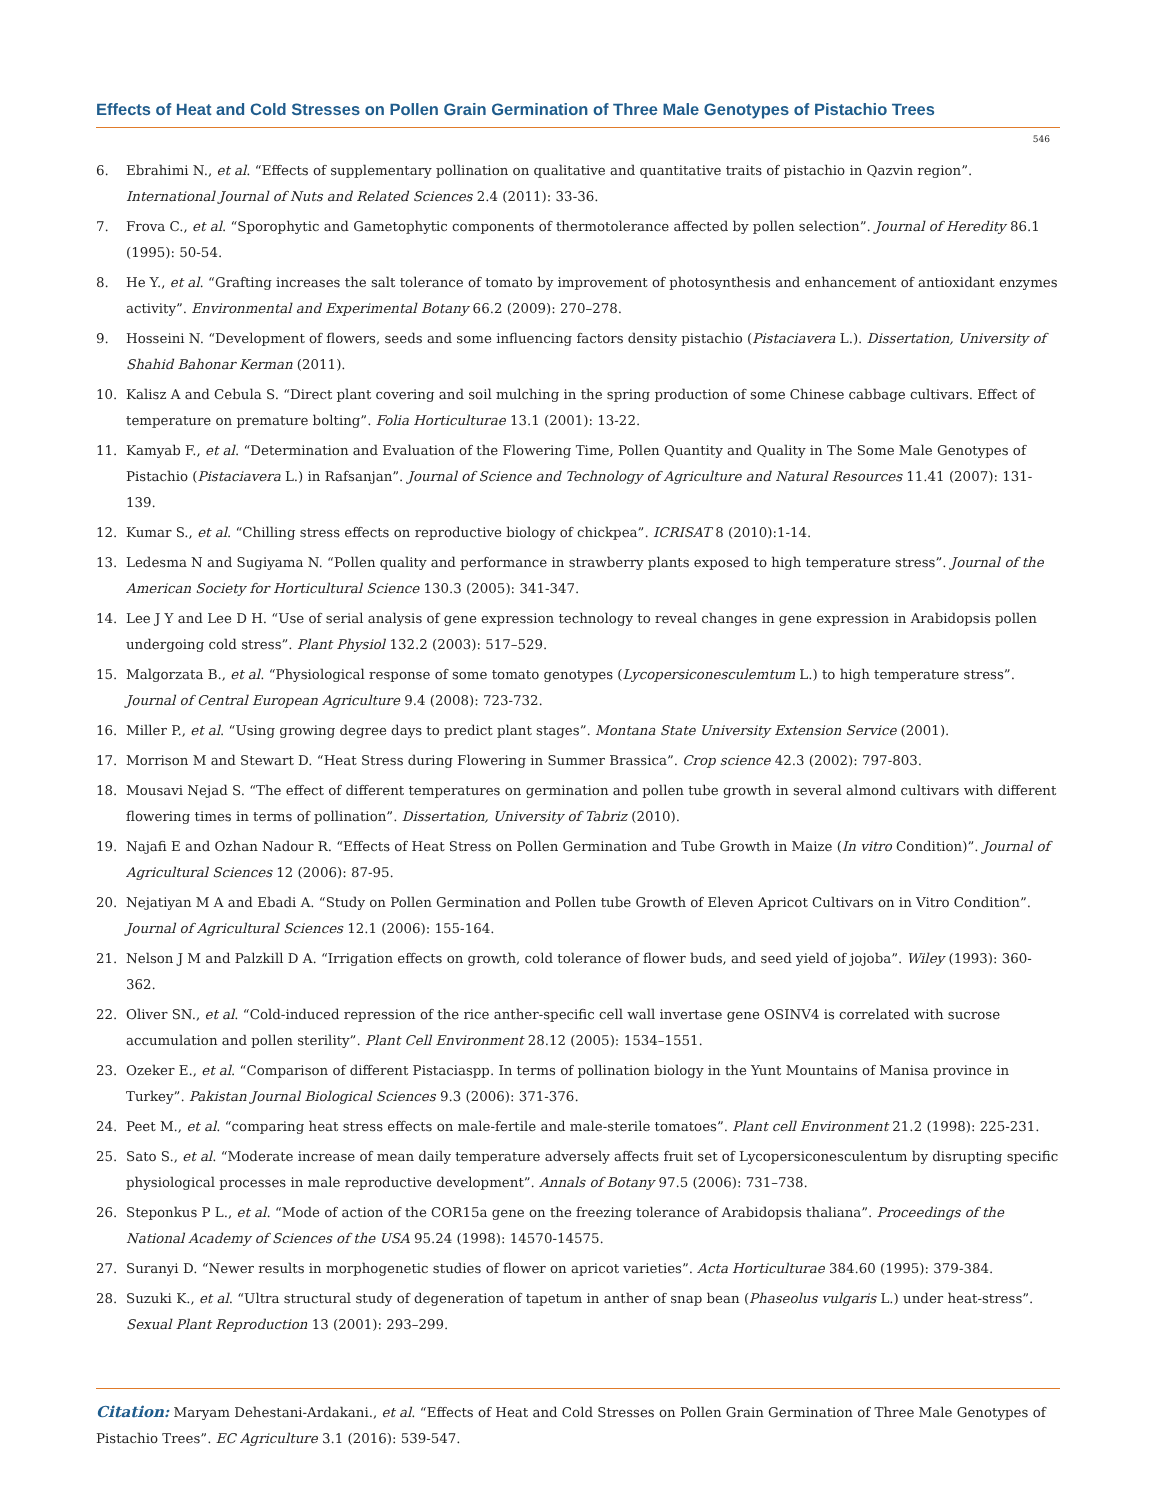Effects of Heat and Cold Stresses on Pollen Grain Germination of Three Male Genotypes of Pistachio Trees
546
6. Ebrahimi N., et al. “Effects of supplementary pollination on qualitative and quantitative traits of pistachio in Qazvin region”. International Journal of Nuts and Related Sciences 2.4 (2011): 33-36.
7. Frova C., et al. “Sporophytic and Gametophytic components of thermotolerance affected by pollen selection”. Journal of Heredity 86.1 (1995): 50-54.
8. He Y., et al. “Grafting increases the salt tolerance of tomato by improvement of photosynthesis and enhancement of antioxidant enzymes activity”. Environmental and Experimental Botany 66.2 (2009): 270–278.
9. Hosseini N. “Development of flowers, seeds and some influencing factors density pistachio (Pistaciavera L.). Dissertation, University of Shahid Bahonar Kerman (2011).
10. Kalisz A and Cebula S. “Direct plant covering and soil mulching in the spring production of some Chinese cabbage cultivars. Effect of temperature on premature bolting”. Folia Horticulturae 13.1 (2001): 13-22.
11. Kamyab F., et al. “Determination and Evaluation of the Flowering Time, Pollen Quantity and Quality in The Some Male Genotypes of Pistachio (Pistaciavera L.) in Rafsanjan”. Journal of Science and Technology of Agriculture and Natural Resources 11.41 (2007): 131-139.
12. Kumar S., et al. “Chilling stress effects on reproductive biology of chickpea”. ICRISAT 8 (2010):1-14.
13. Ledesma N and Sugiyama N. “Pollen quality and performance in strawberry plants exposed to high temperature stress”. Journal of the American Society for Horticultural Science 130.3 (2005): 341-347.
14. Lee J Y and Lee D H. “Use of serial analysis of gene expression technology to reveal changes in gene expression in Arabidopsis pollen undergoing cold stress”. Plant Physiol 132.2 (2003): 517–529.
15. Malgorzata B., et al. “Physiological response of some tomato genotypes (Lycopersiconesculemtum L.) to high temperature stress”. Journal of Central European Agriculture 9.4 (2008): 723-732.
16. Miller P., et al. “Using growing degree days to predict plant stages”. Montana State University Extension Service (2001).
17. Morrison M and Stewart D. “Heat Stress during Flowering in Summer Brassica”. Crop science 42.3 (2002): 797-803.
18. Mousavi Nejad S. “The effect of different temperatures on germination and pollen tube growth in several almond cultivars with different flowering times in terms of pollination”. Dissertation, University of Tabriz (2010).
19. Najafi E and Ozhan Nadour R. “Effects of Heat Stress on Pollen Germination and Tube Growth in Maize (In vitro Condition)”. Journal of Agricultural Sciences 12 (2006): 87-95.
20. Nejatiyan M A and Ebadi A. “Study on Pollen Germination and Pollen tube Growth of Eleven Apricot Cultivars on in Vitro Condition”. Journal of Agricultural Sciences 12.1 (2006): 155-164.
21. Nelson J M and Palzkill D A. “Irrigation effects on growth, cold tolerance of flower buds, and seed yield of jojoba”. Wiley (1993): 360-362.
22. Oliver SN., et al. “Cold-induced repression of the rice anther-specific cell wall invertase gene OSINV4 is correlated with sucrose accumulation and pollen sterility”. Plant Cell Environment 28.12 (2005): 1534–1551.
23. Ozeker E., et al. “Comparison of different Pistaciaspp. In terms of pollination biology in the Yunt Mountains of Manisa province in Turkey”. Pakistan Journal Biological Sciences 9.3 (2006): 371-376.
24. Peet M., et al. “comparing heat stress effects on male-fertile and male-sterile tomatoes”. Plant cell Environment 21.2 (1998): 225-231.
25. Sato S., et al. “Moderate increase of mean daily temperature adversely affects fruit set of Lycopersiconesculentum by disrupting specific physiological processes in male reproductive development”. Annals of Botany 97.5 (2006): 731–738.
26. Steponkus P L., et al. “Mode of action of the COR15a gene on the freezing tolerance of Arabidopsis thaliana”. Proceedings of the National Academy of Sciences of the USA 95.24 (1998): 14570-14575.
27. Suranyi D. “Newer results in morphogenetic studies of flower on apricot varieties”. Acta Horticulturae 384.60 (1995): 379-384.
28. Suzuki K., et al. “Ultra structural study of degeneration of tapetum in anther of snap bean (Phaseolus vulgaris L.) under heat-stress”. Sexual Plant Reproduction 13 (2001): 293–299.
Citation: Maryam Dehestani-Ardakani., et al. “Effects of Heat and Cold Stresses on Pollen Grain Germination of Three Male Genotypes of Pistachio Trees”. EC Agriculture 3.1 (2016): 539-547.